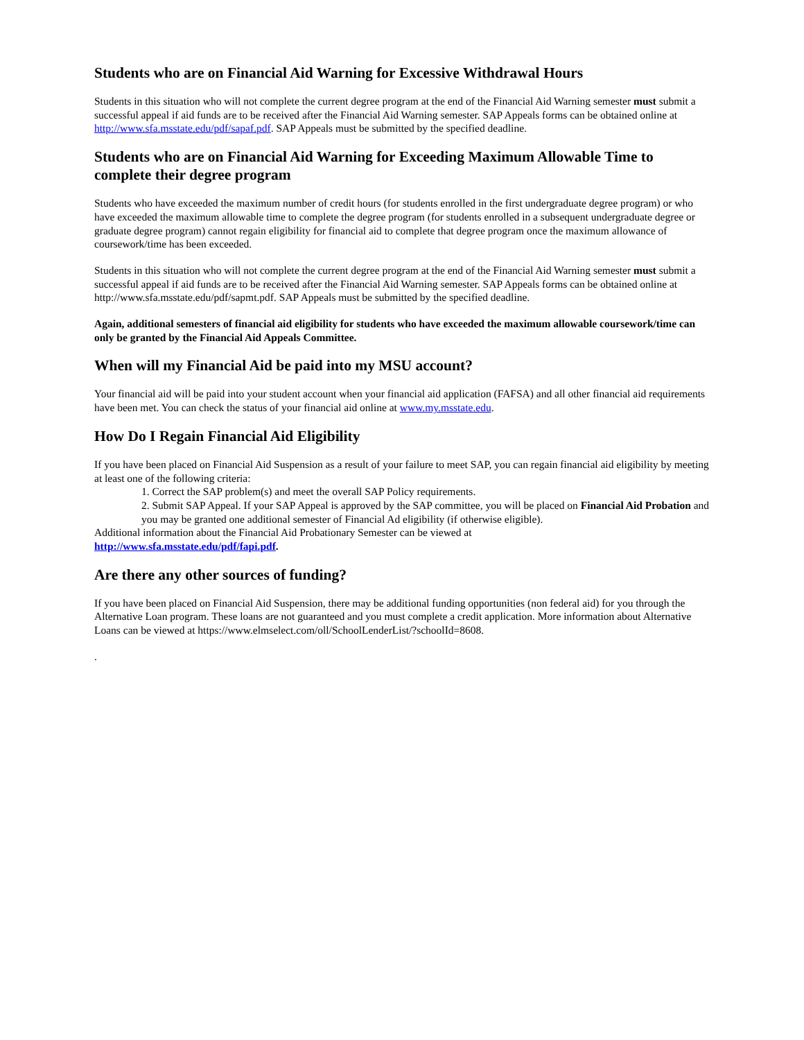Students who are on Financial Aid Warning for Excessive Withdrawal Hours
Students in this situation who will not complete the current degree program at the end of the Financial Aid Warning semester must submit a successful appeal if aid funds are to be received after the Financial Aid Warning semester. SAP Appeals forms can be obtained online at http://www.sfa.msstate.edu/pdf/sapaf.pdf. SAP Appeals must be submitted by the specified deadline.
Students who are on Financial Aid Warning for Exceeding Maximum Allowable Time to complete their degree program
Students who have exceeded the maximum number of credit hours (for students enrolled in the first undergraduate degree program) or who have exceeded the maximum allowable time to complete the degree program (for students enrolled in a subsequent undergraduate degree or graduate degree program) cannot regain eligibility for financial aid to complete that degree program once the maximum allowance of coursework/time has been exceeded.
Students in this situation who will not complete the current degree program at the end of the Financial Aid Warning semester must submit a successful appeal if aid funds are to be received after the Financial Aid Warning semester. SAP Appeals forms can be obtained online at http://www.sfa.msstate.edu/pdf/sapmt.pdf. SAP Appeals must be submitted by the specified deadline.
Again, additional semesters of financial aid eligibility for students who have exceeded the maximum allowable coursework/time can only be granted by the Financial Aid Appeals Committee.
When will my Financial Aid be paid into my MSU account?
Your financial aid will be paid into your student account when your financial aid application (FAFSA) and all other financial aid requirements have been met. You can check the status of your financial aid online at www.my.msstate.edu.
How Do I Regain Financial Aid Eligibility
If you have been placed on Financial Aid Suspension as a result of your failure to meet SAP, you can regain financial aid eligibility by meeting at least one of the following criteria:
1. Correct the SAP problem(s) and meet the overall SAP Policy requirements.
2. Submit SAP Appeal. If your SAP Appeal is approved by the SAP committee, you will be placed on Financial Aid Probation and you may be granted one additional semester of Financial Ad eligibility (if otherwise eligible).
Additional information about the Financial Aid Probationary Semester can be viewed at
http://www.sfa.msstate.edu/pdf/fapi.pdf.
Are there any other sources of funding?
If you have been placed on Financial Aid Suspension, there may be additional funding opportunities (non federal aid) for you through the Alternative Loan program. These loans are not guaranteed and you must complete a credit application. More information about Alternative Loans can be viewed at https://www.elmselect.com/oll/SchoolLenderList/?schoolId=8608.
.